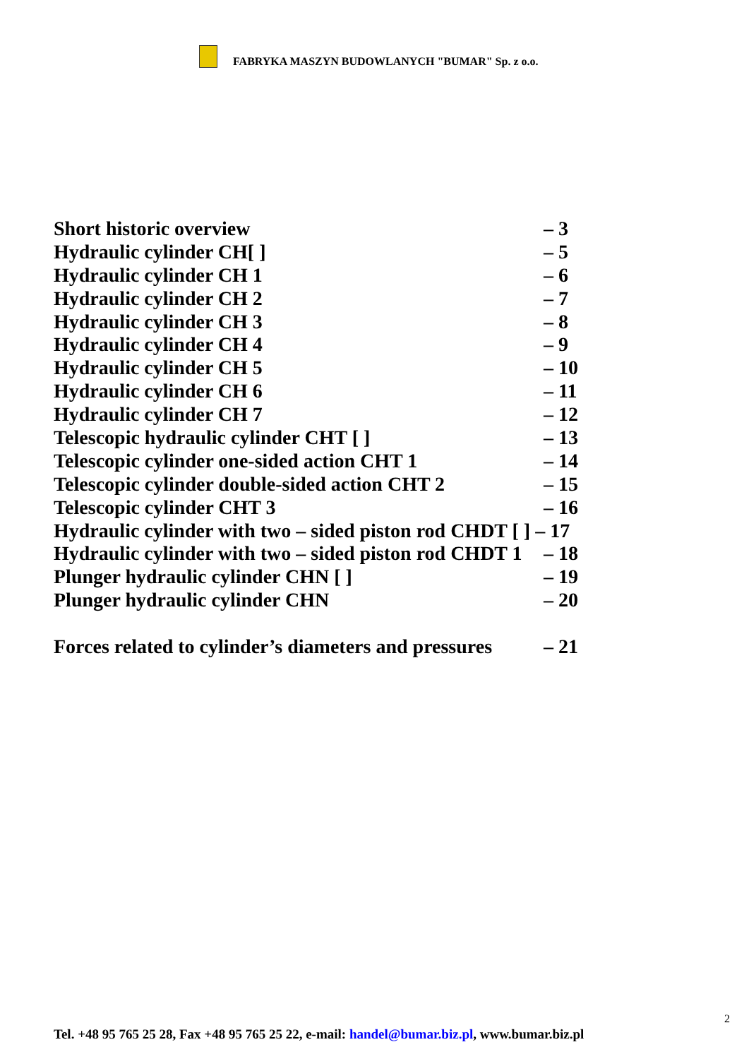FABRYKA MASZYN BUDOWLANYCH "BUMAR" Sp. z o.o.
Short historic overview – 3
Hydraulic cylinder CH[ ] – 5
Hydraulic cylinder CH 1 – 6
Hydraulic cylinder CH 2 – 7
Hydraulic cylinder CH 3 – 8
Hydraulic cylinder CH 4 – 9
Hydraulic cylinder CH 5 – 10
Hydraulic cylinder CH 6 – 11
Hydraulic cylinder CH 7 – 12
Telescopic hydraulic cylinder CHT [ ] – 13
Telescopic cylinder one-sided action CHT 1 – 14
Telescopic cylinder double-sided action CHT 2 – 15
Telescopic cylinder CHT 3 – 16
Hydraulic cylinder with two – sided piston rod CHDT [ ] – 17
Hydraulic cylinder with two – sided piston rod CHDT 1 – 18
Plunger hydraulic cylinder CHN [ ] – 19
Plunger hydraulic cylinder CHN – 20
Forces related to cylinder’s diameters and pressures – 21
2
Tel. +48 95 765 25 28, Fax +48 95 765 25 22, e-mail: handel@bumar.biz.pl, www.bumar.biz.pl